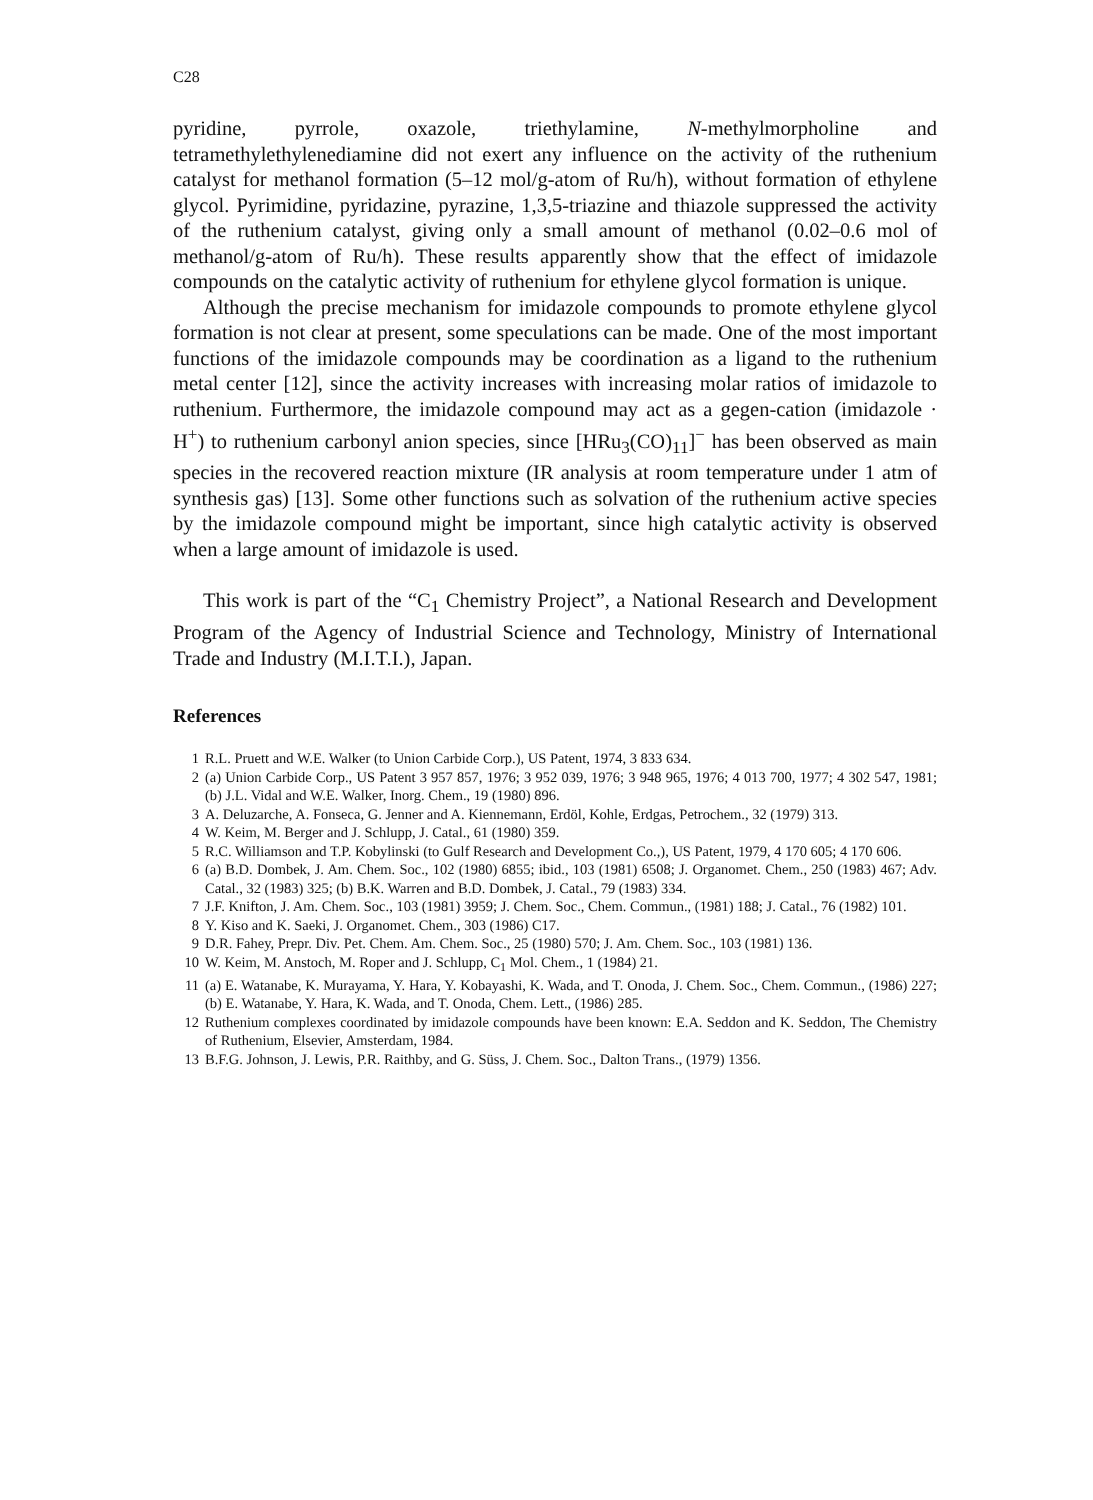C28
pyridine, pyrrole, oxazole, triethylamine, N-methylmorpholine and tetramethylethylenediamine did not exert any influence on the activity of the ruthenium catalyst for methanol formation (5–12 mol/g-atom of Ru/h), without formation of ethylene glycol. Pyrimidine, pyridazine, pyrazine, 1,3,5-triazine and thiazole suppressed the activity of the ruthenium catalyst, giving only a small amount of methanol (0.02–0.6 mol of methanol/g-atom of Ru/h). These results apparently show that the effect of imidazole compounds on the catalytic activity of ruthenium for ethylene glycol formation is unique.
Although the precise mechanism for imidazole compounds to promote ethylene glycol formation is not clear at present, some speculations can be made. One of the most important functions of the imidazole compounds may be coordination as a ligand to the ruthenium metal center [12], since the activity increases with increasing molar ratios of imidazole to ruthenium. Furthermore, the imidazole compound may act as a gegen-cation (imidazole · H<sup>+</sup>) to ruthenium carbonyl anion species, since [HRu<sub>3</sub>(CO)<sub>11</sub>]<sup>−</sup> has been observed as main species in the recovered reaction mixture (IR analysis at room temperature under 1 atm of synthesis gas) [13]. Some other functions such as solvation of the ruthenium active species by the imidazole compound might be important, since high catalytic activity is observed when a large amount of imidazole is used.
This work is part of the “C<sub>1</sub> Chemistry Project”, a National Research and Development Program of the Agency of Industrial Science and Technology, Ministry of International Trade and Industry (M.I.T.I.), Japan.
References
1 R.L. Pruett and W.E. Walker (to Union Carbide Corp.), US Patent, 1974, 3 833 634.
2 (a) Union Carbide Corp., US Patent 3 957 857, 1976; 3 952 039, 1976; 3 948 965, 1976; 4 013 700, 1977; 4 302 547, 1981; (b) J.L. Vidal and W.E. Walker, Inorg. Chem., 19 (1980) 896.
3 A. Deluzarche, A. Fonseca, G. Jenner and A. Kiennemann, Erdöl, Kohle, Erdgas, Petrochem., 32 (1979) 313.
4 W. Keim, M. Berger and J. Schlupp, J. Catal., 61 (1980) 359.
5 R.C. Williamson and T.P. Kobylinski (to Gulf Research and Development Co.,), US Patent, 1979, 4 170 605; 4 170 606.
6 (a) B.D. Dombek, J. Am. Chem. Soc., 102 (1980) 6855; ibid., 103 (1981) 6508; J. Organomet. Chem., 250 (1983) 467; Adv. Catal., 32 (1983) 325; (b) B.K. Warren and B.D. Dombek, J. Catal., 79 (1983) 334.
7 J.F. Knifton, J. Am. Chem. Soc., 103 (1981) 3959; J. Chem. Soc., Chem. Commun., (1981) 188; J. Catal., 76 (1982) 101.
8 Y. Kiso and K. Saeki, J. Organomet. Chem., 303 (1986) C17.
9 D.R. Fahey, Prepr. Div. Pet. Chem. Am. Chem. Soc., 25 (1980) 570; J. Am. Chem. Soc., 103 (1981) 136.
10 W. Keim, M. Anstoch, M. Roper and J. Schlupp, C<sub>1</sub> Mol. Chem., 1 (1984) 21.
11 (a) E. Watanabe, K. Murayama, Y. Hara, Y. Kobayashi, K. Wada, and T. Onoda, J. Chem. Soc., Chem. Commun., (1986) 227; (b) E. Watanabe, Y. Hara, K. Wada, and T. Onoda, Chem. Lett., (1986) 285.
12 Ruthenium complexes coordinated by imidazole compounds have been known: E.A. Seddon and K. Seddon, The Chemistry of Ruthenium, Elsevier, Amsterdam, 1984.
13 B.F.G. Johnson, J. Lewis, P.R. Raithby, and G. Süss, J. Chem. Soc., Dalton Trans., (1979) 1356.